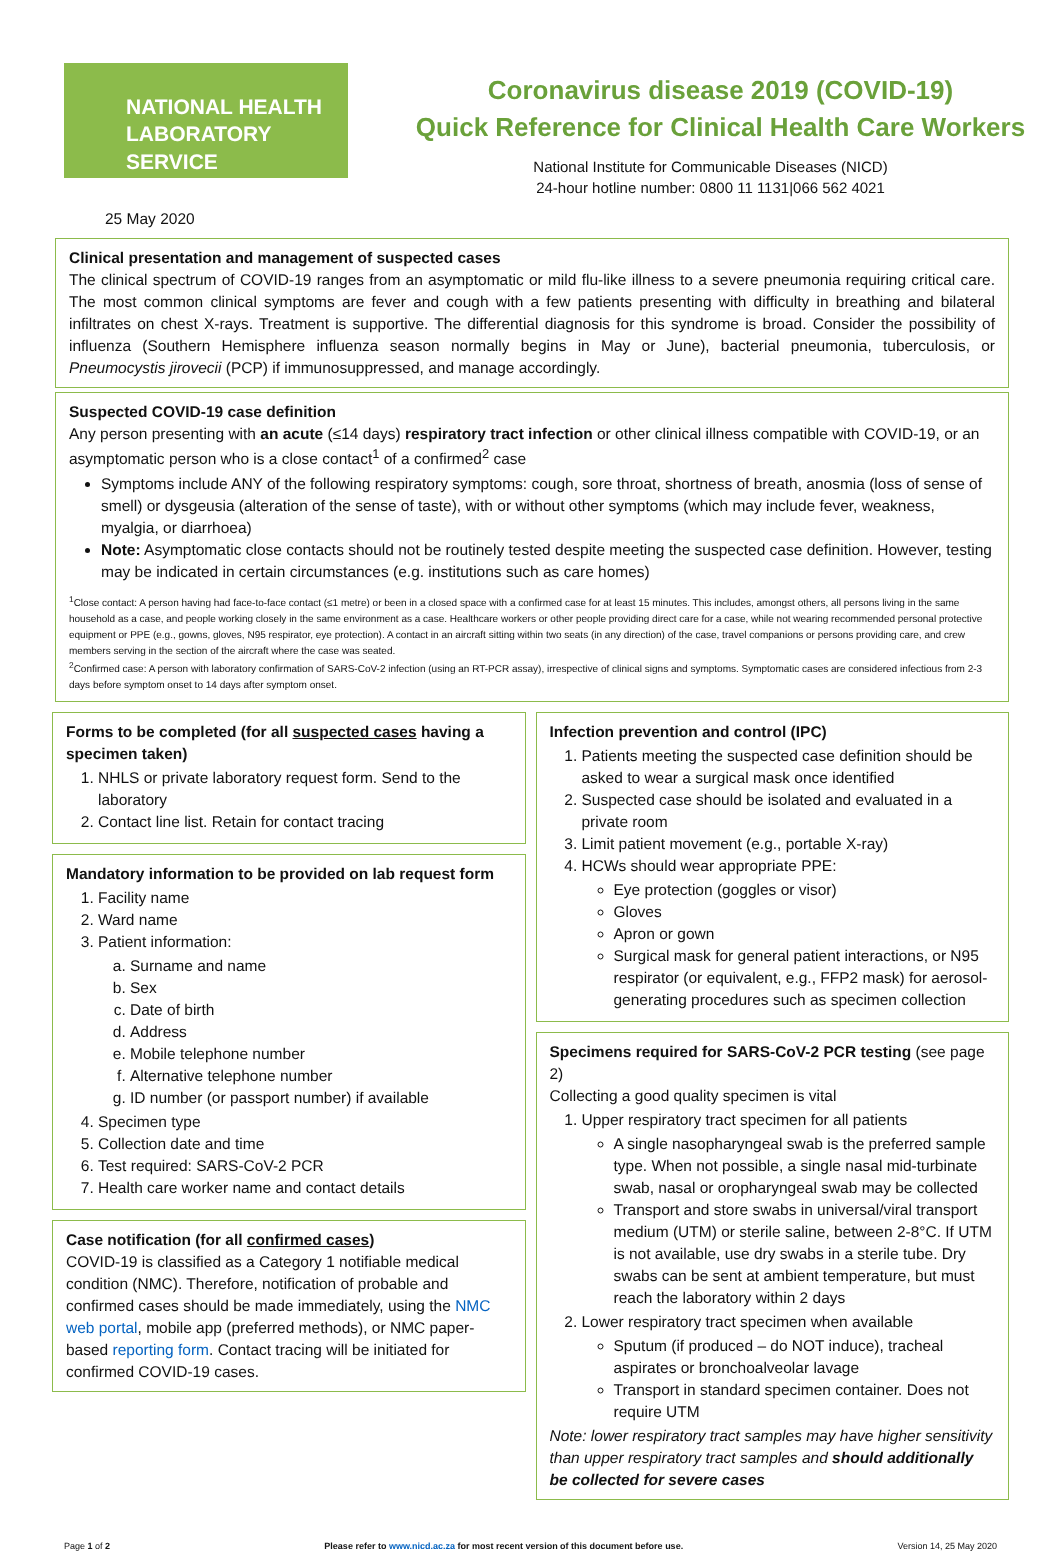NATIONAL HEALTH
LABORATORY SERVICE
Coronavirus disease 2019 (COVID-19)
Quick Reference for Clinical Health Care Workers
National Institute for Communicable Diseases (NICD)
24-hour hotline number: 0800 11 1131|066 562 4021
25 May 2020
Clinical presentation and management of suspected cases
The clinical spectrum of COVID-19 ranges from an asymptomatic or mild flu-like illness to a severe pneumonia requiring critical care. The most common clinical symptoms are fever and cough with a few patients presenting with difficulty in breathing and bilateral infiltrates on chest X-rays. Treatment is supportive. The differential diagnosis for this syndrome is broad. Consider the possibility of influenza (Southern Hemisphere influenza season normally begins in May or June), bacterial pneumonia, tuberculosis, or Pneumocystis jirovecii (PCP) if immunosuppressed, and manage accordingly.
Suspected COVID-19 case definition
Any person presenting with an acute (≤14 days) respiratory tract infection or other clinical illness compatible with COVID-19, or an asymptomatic person who is a close contact<sup>1</sup> of a confirmed<sup>2</sup> case
Symptoms include ANY of the following respiratory symptoms: cough, sore throat, shortness of breath, anosmia (loss of sense of smell) or dysgeusia (alteration of the sense of taste), with or without other symptoms (which may include fever, weakness, myalgia, or diarrhoea)
Note: Asymptomatic close contacts should not be routinely tested despite meeting the suspected case definition. However, testing may be indicated in certain circumstances (e.g. institutions such as care homes)
<sup>1</sup> Close contact: A person having had face-to-face contact (≤1 metre) or been in a closed space with a confirmed case for at least 15 minutes. This includes, amongst others, all persons living in the same household as a case, and people working closely in the same environment as a case. Healthcare workers or other people providing direct care for a case, while not wearing recommended personal protective equipment or PPE (e.g., gowns, gloves, N95 respirator, eye protection). A contact in an aircraft sitting within two seats (in any direction) of the case, travel companions or persons providing care, and crew members serving in the section of the aircraft where the case was seated.
<sup>2</sup> Confirmed case: A person with laboratory confirmation of SARS-CoV-2 infection (using an RT-PCR assay), irrespective of clinical signs and symptoms. Symptomatic cases are considered infectious from 2-3 days before symptom onset to 14 days after symptom onset.
Forms to be completed (for all suspected cases having a specimen taken)
1. NHLS or private laboratory request form. Send to the laboratory
2. Contact line list. Retain for contact tracing
Mandatory information to be provided on lab request form
1. Facility name
2. Ward name
3. Patient information:
a. Surname and name
b. Sex
c. Date of birth
d. Address
e. Mobile telephone number
f. Alternative telephone number
g. ID number (or passport number) if available
4. Specimen type
5. Collection date and time
6. Test required: SARS-CoV-2 PCR
7. Health care worker name and contact details
Case notification (for all confirmed cases)
COVID-19 is classified as a Category 1 notifiable medical condition (NMC). Therefore, notification of probable and confirmed cases should be made immediately, using the NMC web portal, mobile app (preferred methods), or NMC paper-based reporting form. Contact tracing will be initiated for confirmed COVID-19 cases.
Infection prevention and control (IPC)
1. Patients meeting the suspected case definition should be asked to wear a surgical mask once identified
2. Suspected case should be isolated and evaluated in a private room
3. Limit patient movement (e.g., portable X-ray)
4. HCWs should wear appropriate PPE:
Eye protection (goggles or visor)
Gloves
Apron or gown
Surgical mask for general patient interactions, or N95 respirator (or equivalent, e.g., FFP2 mask) for aerosol-generating procedures such as specimen collection
Specimens required for SARS-CoV-2 PCR testing (see page 2)
Collecting a good quality specimen is vital
1. Upper respiratory tract specimen for all patients
A single nasopharyngeal swab is the preferred sample type. When not possible, a single nasal mid-turbinate swab, nasal or oropharyngeal swab may be collected
Transport and store swabs in universal/viral transport medium (UTM) or sterile saline, between 2-8°C. If UTM is not available, use dry swabs in a sterile tube. Dry swabs can be sent at ambient temperature, but must reach the laboratory within 2 days
2. Lower respiratory tract specimen when available
Sputum (if produced – do NOT induce), tracheal aspirates or bronchoalveolar lavage
Transport in standard specimen container. Does not require UTM
Note: lower respiratory tract samples may have higher sensitivity than upper respiratory tract samples and should additionally be collected for severe cases
Page 1 of 2 Please refer to www.nicd.ac.za for most recent version of this document before use. Version 14, 25 May 2020